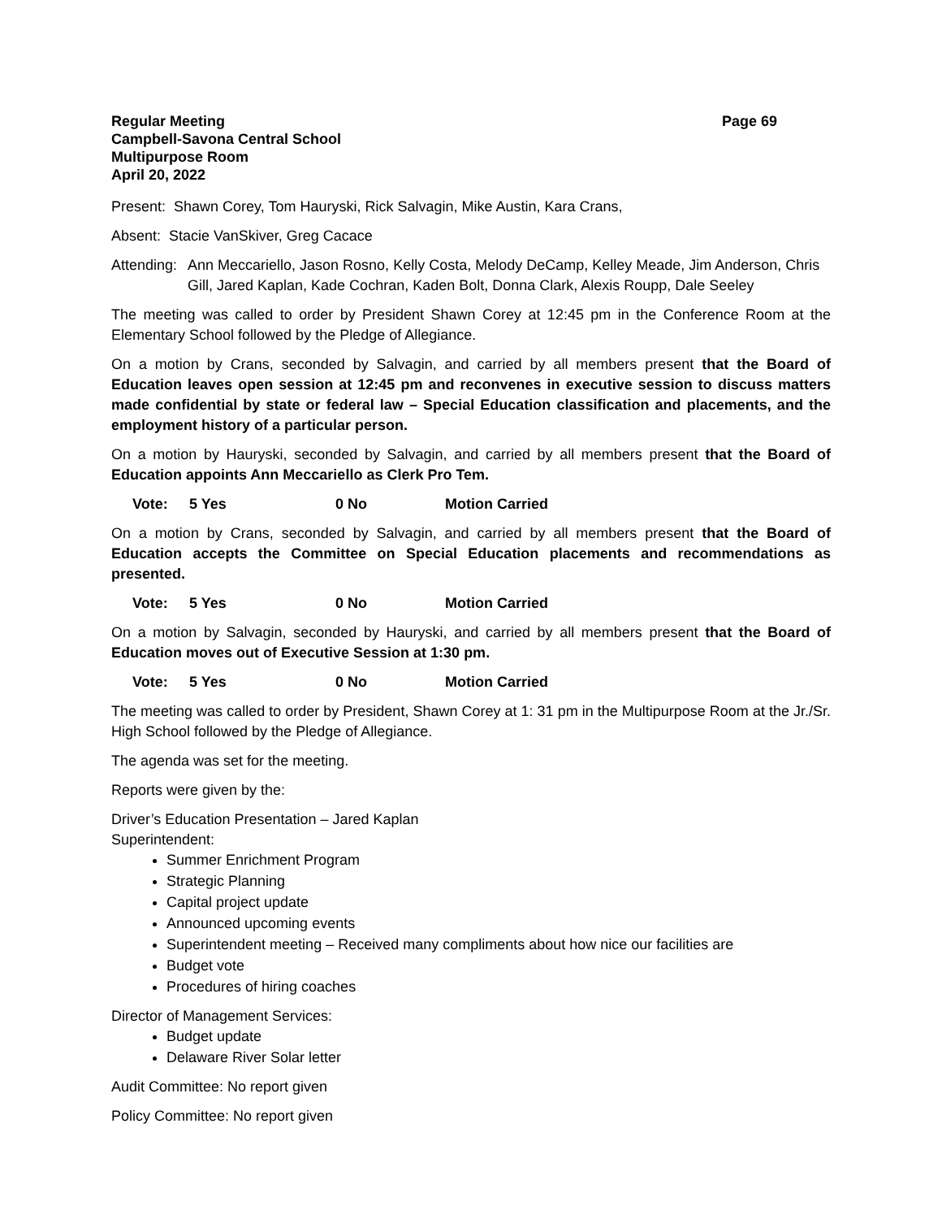Regular Meeting Page 69
Campbell-Savona Central School
Multipurpose Room
April 20, 2022
Present: Shawn Corey, Tom Hauryski, Rick Salvagin, Mike Austin, Kara Crans,
Absent: Stacie VanSkiver, Greg Cacace
Attending: Ann Meccariello, Jason Rosno, Kelly Costa, Melody DeCamp, Kelley Meade, Jim Anderson, Chris Gill, Jared Kaplan, Kade Cochran, Kaden Bolt, Donna Clark, Alexis Roupp, Dale Seeley
The meeting was called to order by President Shawn Corey at 12:45 pm in the Conference Room at the Elementary School followed by the Pledge of Allegiance.
On a motion by Crans, seconded by Salvagin, and carried by all members present that the Board of Education leaves open session at 12:45 pm and reconvenes in executive session to discuss matters made confidential by state or federal law – Special Education classification and placements, and the employment history of a particular person.
On a motion by Hauryski, seconded by Salvagin, and carried by all members present that the Board of Education appoints Ann Meccariello as Clerk Pro Tem.
Vote: 5 Yes 0 No Motion Carried
On a motion by Crans, seconded by Salvagin, and carried by all members present that the Board of Education accepts the Committee on Special Education placements and recommendations as presented.
Vote: 5 Yes 0 No Motion Carried
On a motion by Salvagin, seconded by Hauryski, and carried by all members present that the Board of Education moves out of Executive Session at 1:30 pm.
Vote: 5 Yes 0 No Motion Carried
The meeting was called to order by President, Shawn Corey at 1: 31 pm in the Multipurpose Room at the Jr./Sr. High School followed by the Pledge of Allegiance.
The agenda was set for the meeting.
Reports were given by the:
Driver’s Education Presentation – Jared Kaplan
Superintendent:
Summer Enrichment Program
Strategic Planning
Capital project update
Announced upcoming events
Superintendent meeting – Received many compliments about how nice our facilities are
Budget vote
Procedures of hiring coaches
Director of Management Services:
Budget update
Delaware River Solar letter
Audit Committee: No report given
Policy Committee: No report given